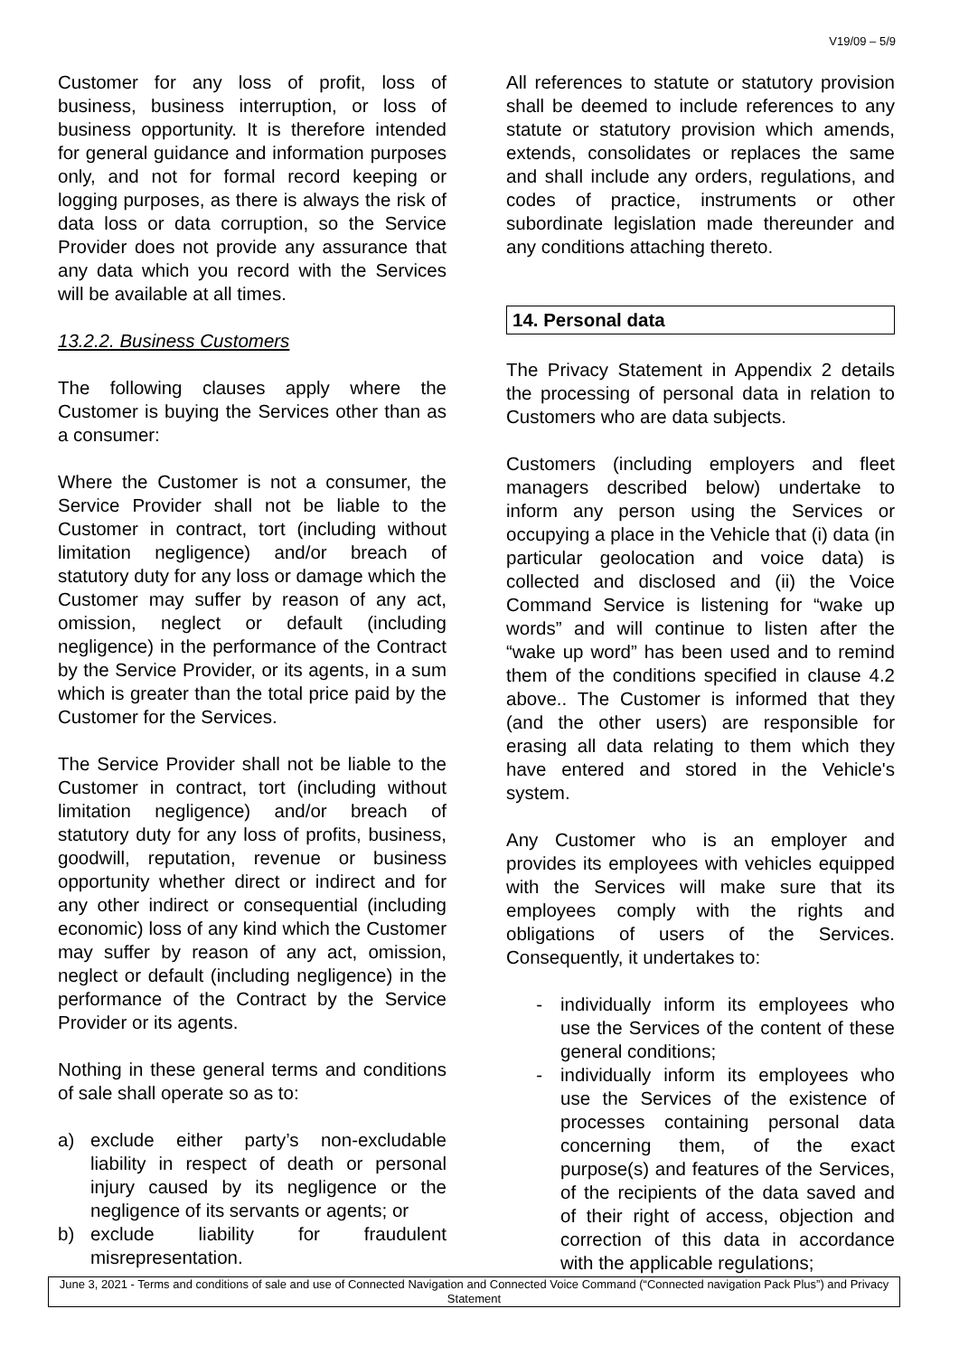V19/09 – 5/9
Customer for any loss of profit, loss of business, business interruption, or loss of business opportunity. It is therefore intended for general guidance and information purposes only, and not for formal record keeping or logging purposes, as there is always the risk of data loss or data corruption, so the Service Provider does not provide any assurance that any data which you record with the Services will be available at all times.
13.2.2. Business Customers
The following clauses apply where the Customer is buying the Services other than as a consumer:
Where the Customer is not a consumer, the Service Provider shall not be liable to the Customer in contract, tort (including without limitation negligence) and/or breach of statutory duty for any loss or damage which the Customer may suffer by reason of any act, omission, neglect or default (including negligence) in the performance of the Contract by the Service Provider, or its agents, in a sum which is greater than the total price paid by the Customer for the Services.
The Service Provider shall not be liable to the Customer in contract, tort (including without limitation negligence) and/or breach of statutory duty for any loss of profits, business, goodwill, reputation, revenue or business opportunity whether direct or indirect and for any other indirect or consequential (including economic) loss of any kind which the Customer may suffer by reason of any act, omission, neglect or default (including negligence) in the performance of the Contract by the Service Provider or its agents.
Nothing in these general terms and conditions of sale shall operate so as to:
a) exclude either party’s non-excludable liability in respect of death or personal injury caused by its negligence or the negligence of its servants or agents; or
b) exclude liability for fraudulent misrepresentation.
All references to statute or statutory provision shall be deemed to include references to any statute or statutory provision which amends, extends, consolidates or replaces the same and shall include any orders, regulations, and codes of practice, instruments or other subordinate legislation made thereunder and any conditions attaching thereto.
14. Personal data
The Privacy Statement in Appendix 2 details the processing of personal data in relation to Customers who are data subjects.
Customers (including employers and fleet managers described below) undertake to inform any person using the Services or occupying a place in the Vehicle that (i) data (in particular geolocation and voice data) is collected and disclosed and (ii) the Voice Command Service is listening for “wake up words” and will continue to listen after the “wake up word” has been used and to remind them of the conditions specified in clause 4.2 above.. The Customer is informed that they (and the other users) are responsible for erasing all data relating to them which they have entered and stored in the Vehicle's system.
Any Customer who is an employer and provides its employees with vehicles equipped with the Services will make sure that its employees comply with the rights and obligations of users of the Services. Consequently, it undertakes to:
- individually inform its employees who use the Services of the content of these general conditions;
- individually inform its employees who use the Services of the existence of processes containing personal data concerning them, of the exact purpose(s) and features of the Services, of the recipients of the data saved and of their right of access, objection and correction of this data in accordance with the applicable regulations;
June 3, 2021 - Terms and conditions of sale and use of Connected Navigation and Connected Voice Command (“Connected navigation Pack Plus”) and Privacy Statement